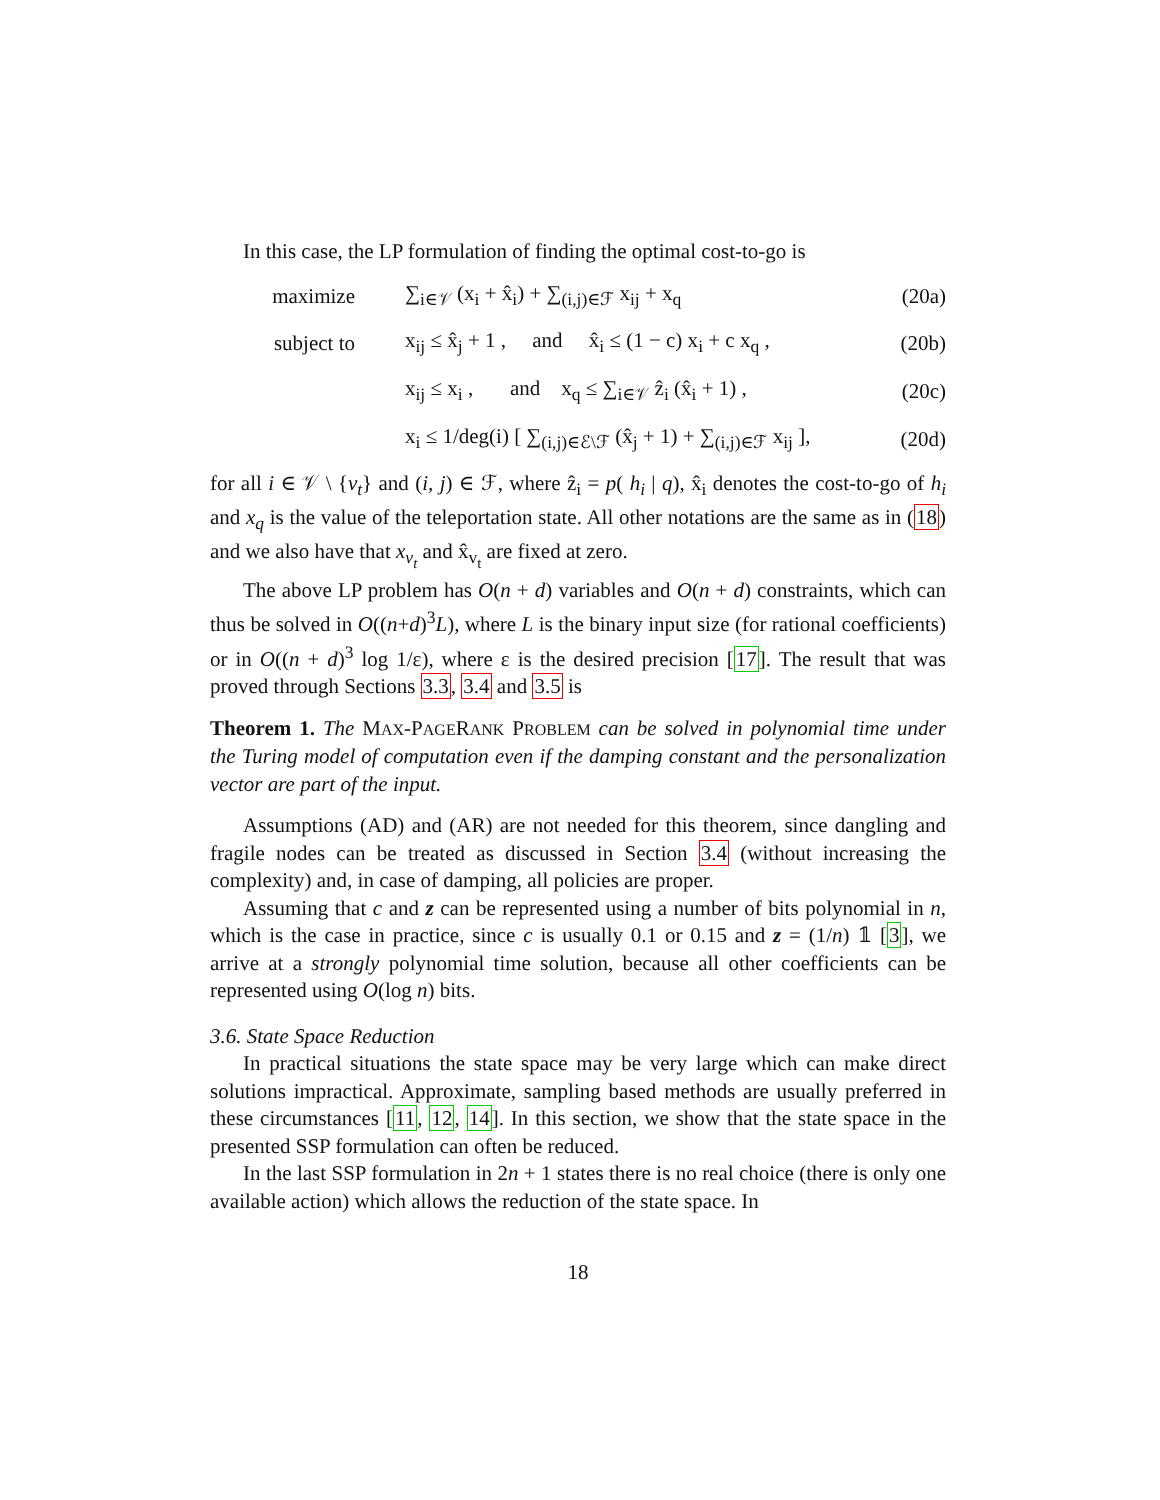In this case, the LP formulation of finding the optimal cost-to-go is
maximize ∑<sub>i∈𝒱</sub> (x<sub>i</sub> + x̂<sub>i</sub>) + ∑<sub>(i,j)∈ℱ</sub> x<sub>ij</sub> + x<sub>q</sub> (20a)
subject to x<sub>ij</sub> ≤ x̂<sub>j</sub> + 1 , and x̂<sub>i</sub> ≤ (1 − c) x<sub>i</sub> + c x<sub>q</sub> , (20b)
x<sub>ij</sub> ≤ x<sub>i</sub> , and x<sub>q</sub> ≤ ∑<sub>i∈𝒱</sub> ẑ<sub>i</sub> (x̂<sub>i</sub> + 1) , (20c)
x<sub>i</sub> ≤ 1/deg(i) [ ∑<sub>(i,j)∈ℰ\ℱ</sub> (x̂<sub>j</sub> + 1) + ∑<sub>(i,j)∈ℱ</sub> x<sub>ij</sub> ], (20d)
for all i ∈ 𝒱 \ {v<sub>t</sub>} and (i, j) ∈ ℱ, where ẑ<sub>i</sub> = p( h<sub>i</sub> | q), x̂<sub>i</sub> denotes the cost-to-go of h<sub>i</sub> and x<sub>q</sub> is the value of the teleportation state. All other notations are the same as in (18) and we also have that x<sub>v<sub>t</sub></sub> and x̂<sub>v<sub>t</sub></sub> are fixed at zero.
The above LP problem has O(n + d) variables and O(n + d) constraints, which can thus be solved in O((n+d)<sup>3</sup>L), where L is the binary input size (for rational coefficients) or in O((n + d)<sup>3</sup> log 1/ε), where ε is the desired precision [17]. The result that was proved through Sections 3.3, 3.4 and 3.5 is
Theorem 1. The MAX-PAGERANK PROBLEM can be solved in polynomial time under the Turing model of computation even if the damping constant and the personalization vector are part of the input.
Assumptions (AD) and (AR) are not needed for this theorem, since dangling and fragile nodes can be treated as discussed in Section 3.4 (without increasing the complexity) and, in case of damping, all policies are proper.
Assuming that c and z can be represented using a number of bits polynomial in n, which is the case in practice, since c is usually 0.1 or 0.15 and z = (1/n) 𝟙 [3], we arrive at a strongly polynomial time solution, because all other coefficients can be represented using O(log n) bits.
3.6. State Space Reduction
In practical situations the state space may be very large which can make direct solutions impractical. Approximate, sampling based methods are usually preferred in these circumstances [11, 12, 14]. In this section, we show that the state space in the presented SSP formulation can often be reduced.
In the last SSP formulation in 2n + 1 states there is no real choice (there is only one available action) which allows the reduction of the state space. In
18